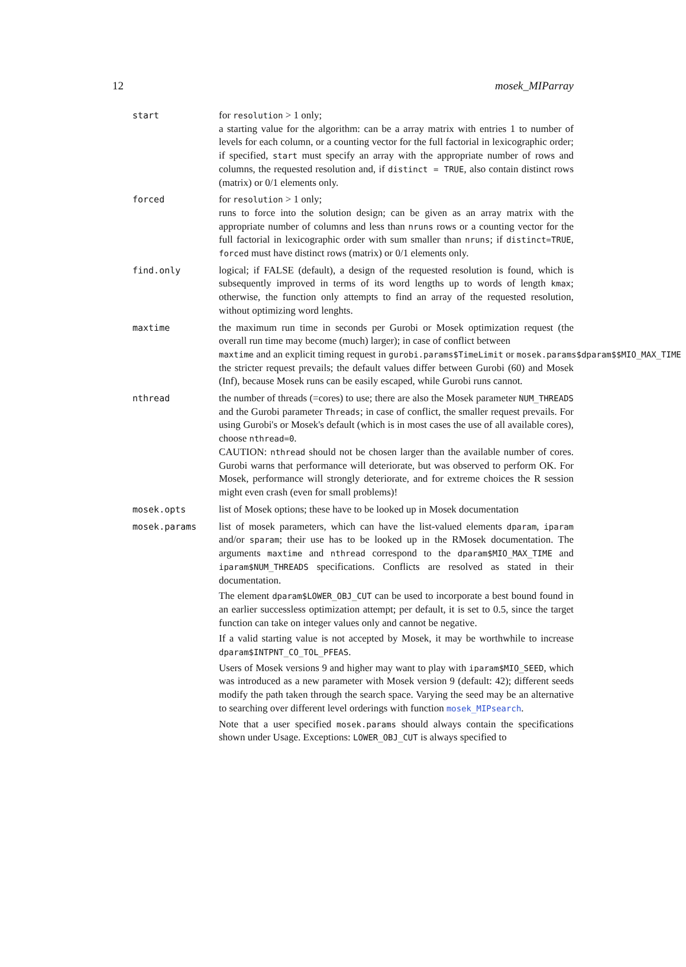12 mosek_MIParray
start
for resolution > 1 only;
a starting value for the algorithm: can be a array matrix with entries 1 to number of levels for each column, or a counting vector for the full factorial in lexicographic order; if specified, start must specify an array with the appropriate number of rows and columns, the requested resolution and, if distinct = TRUE, also contain distinct rows (matrix) or 0/1 elements only.
forced
for resolution > 1 only;
runs to force into the solution design; can be given as an array matrix with the appropriate number of columns and less than nruns rows or a counting vector for the full factorial in lexicographic order with sum smaller than nruns; if distinct=TRUE, forced must have distinct rows (matrix) or 0/1 elements only.
find.only
logical; if FALSE (default), a design of the requested resolution is found, which is subsequently improved in terms of its word lengths up to words of length kmax; otherwise, the function only attempts to find an array of the requested resolution, without optimizing word lenghts.
maxtime
the maximum run time in seconds per Gurobi or Mosek optimization request (the overall run time may become (much) larger); in case of conflict between
maxtime and an explicit timing request in gurobi.params$TimeLimit or mosek.params$dparam$$MIO_MAX_TIME
the stricter request prevails; the default values differ between Gurobi (60) and Mosek (Inf), because Mosek runs can be easily escaped, while Gurobi runs cannot.
nthread
the number of threads (=cores) to use; there are also the Mosek parameter NUM_THREADS and the Gurobi parameter Threads; in case of conflict, the smaller request prevails. For using Gurobi's or Mosek's default (which is in most cases the use of all available cores), choose nthread=0.
CAUTION: nthread should not be chosen larger than the available number of cores. Gurobi warns that performance will deteriorate, but was observed to perform OK. For Mosek, performance will strongly deteriorate, and for extreme choices the R session might even crash (even for small problems)!
mosek.opts
list of Mosek options; these have to be looked up in Mosek documentation
mosek.params
list of mosek parameters, which can have the list-valued elements dparam, iparam and/or sparam; their use has to be looked up in the RMosek documentation. The arguments maxtime and nthread correspond to the dparam$MIO_MAX_TIME and iparam$NUM_THREADS specifications. Conflicts are resolved as stated in their documentation.
The element dparam$LOWER_OBJ_CUT can be used to incorporate a best bound found in an earlier successless optimization attempt; per default, it is set to 0.5, since the target function can take on integer values only and cannot be negative.
If a valid starting value is not accepted by Mosek, it may be worthwhile to increase dparam$INTPNT_CO_TOL_PFEAS.
Users of Mosek versions 9 and higher may want to play with iparam$MIO_SEED, which was introduced as a new parameter with Mosek version 9 (default: 42); different seeds modify the path taken through the search space. Varying the seed may be an alternative to searching over different level orderings with function mosek_MIPsearch.
Note that a user specified mosek.params should always contain the specifications shown under Usage. Exceptions: LOWER_OBJ_CUT is always specified to